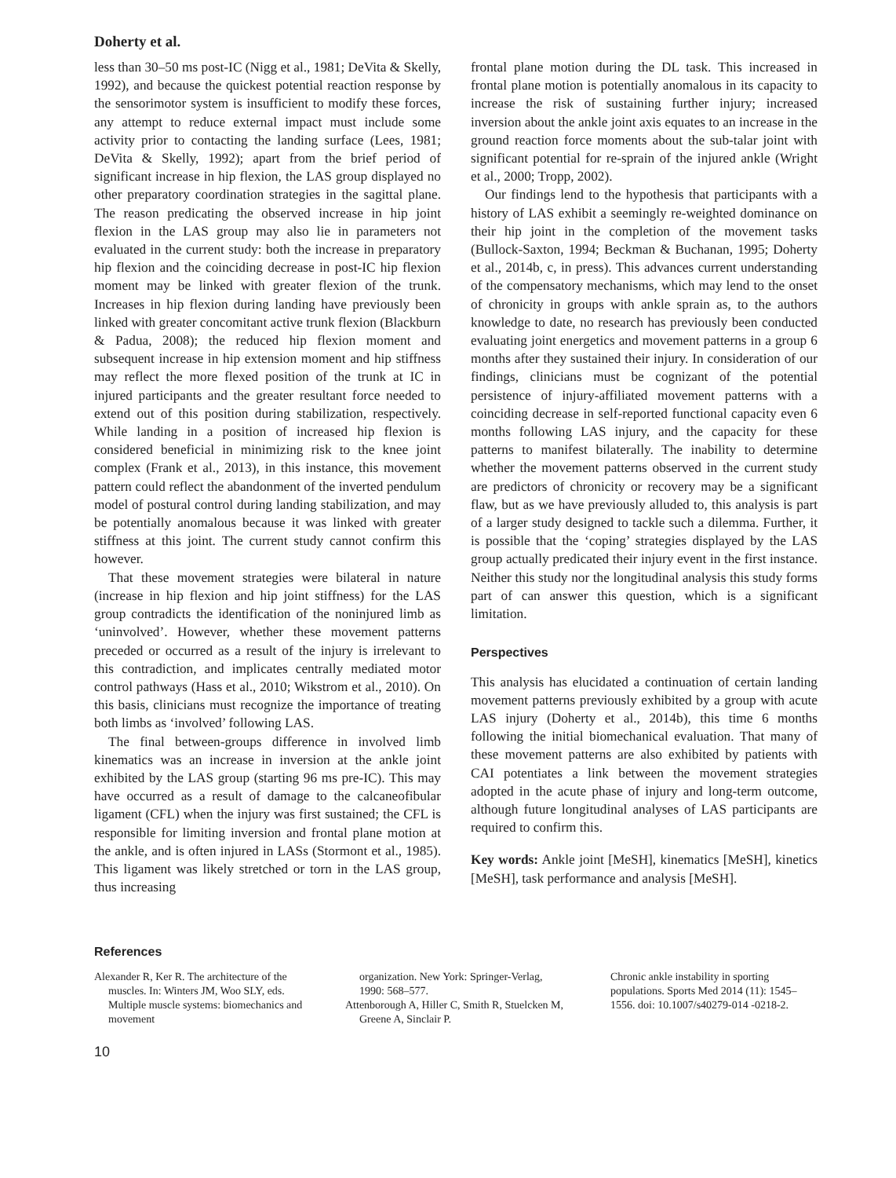Doherty et al.
less than 30–50 ms post-IC (Nigg et al., 1981; DeVita & Skelly, 1992), and because the quickest potential reaction response by the sensorimotor system is insufficient to modify these forces, any attempt to reduce external impact must include some activity prior to contacting the landing surface (Lees, 1981; DeVita & Skelly, 1992); apart from the brief period of significant increase in hip flexion, the LAS group displayed no other preparatory coordination strategies in the sagittal plane. The reason predicating the observed increase in hip joint flexion in the LAS group may also lie in parameters not evaluated in the current study: both the increase in preparatory hip flexion and the coinciding decrease in post-IC hip flexion moment may be linked with greater flexion of the trunk. Increases in hip flexion during landing have previously been linked with greater concomitant active trunk flexion (Blackburn & Padua, 2008); the reduced hip flexion moment and subsequent increase in hip extension moment and hip stiffness may reflect the more flexed position of the trunk at IC in injured participants and the greater resultant force needed to extend out of this position during stabilization, respectively. While landing in a position of increased hip flexion is considered beneficial in minimizing risk to the knee joint complex (Frank et al., 2013), in this instance, this movement pattern could reflect the abandonment of the inverted pendulum model of postural control during landing stabilization, and may be potentially anomalous because it was linked with greater stiffness at this joint. The current study cannot confirm this however.
That these movement strategies were bilateral in nature (increase in hip flexion and hip joint stiffness) for the LAS group contradicts the identification of the noninjured limb as ‘uninvolved’. However, whether these movement patterns preceded or occurred as a result of the injury is irrelevant to this contradiction, and implicates centrally mediated motor control pathways (Hass et al., 2010; Wikstrom et al., 2010). On this basis, clinicians must recognize the importance of treating both limbs as ‘involved’ following LAS.
The final between-groups difference in involved limb kinematics was an increase in inversion at the ankle joint exhibited by the LAS group (starting 96 ms pre-IC). This may have occurred as a result of damage to the calcaneofibular ligament (CFL) when the injury was first sustained; the CFL is responsible for limiting inversion and frontal plane motion at the ankle, and is often injured in LASs (Stormont et al., 1985). This ligament was likely stretched or torn in the LAS group, thus increasing
frontal plane motion during the DL task. This increased in frontal plane motion is potentially anomalous in its capacity to increase the risk of sustaining further injury; increased inversion about the ankle joint axis equates to an increase in the ground reaction force moments about the sub-talar joint with significant potential for re-sprain of the injured ankle (Wright et al., 2000; Tropp, 2002).
Our findings lend to the hypothesis that participants with a history of LAS exhibit a seemingly re-weighted dominance on their hip joint in the completion of the movement tasks (Bullock-Saxton, 1994; Beckman & Buchanan, 1995; Doherty et al., 2014b, c, in press). This advances current understanding of the compensatory mechanisms, which may lend to the onset of chronicity in groups with ankle sprain as, to the authors knowledge to date, no research has previously been conducted evaluating joint energetics and movement patterns in a group 6 months after they sustained their injury. In consideration of our findings, clinicians must be cognizant of the potential persistence of injury-affiliated movement patterns with a coinciding decrease in self-reported functional capacity even 6 months following LAS injury, and the capacity for these patterns to manifest bilaterally. The inability to determine whether the movement patterns observed in the current study are predictors of chronicity or recovery may be a significant flaw, but as we have previously alluded to, this analysis is part of a larger study designed to tackle such a dilemma. Further, it is possible that the ‘coping’ strategies displayed by the LAS group actually predicated their injury event in the first instance. Neither this study nor the longitudinal analysis this study forms part of can answer this question, which is a significant limitation.
Perspectives
This analysis has elucidated a continuation of certain landing movement patterns previously exhibited by a group with acute LAS injury (Doherty et al., 2014b), this time 6 months following the initial biomechanical evaluation. That many of these movement patterns are also exhibited by patients with CAI potentiates a link between the movement strategies adopted in the acute phase of injury and long-term outcome, although future longitudinal analyses of LAS participants are required to confirm this.
Key words: Ankle joint [MeSH], kinematics [MeSH], kinetics [MeSH], task performance and analysis [MeSH].
References
Alexander R, Ker R. The architecture of the muscles. In: Winters JM, Woo SLY, eds. Multiple muscle systems: biomechanics and movement
organization. New York: Springer-Verlag, 1990: 568–577.
Attenborough A, Hiller C, Smith R, Stuelcken M, Greene A, Sinclair P.
Chronic ankle instability in sporting populations. Sports Med 2014 (11): 1545–1556. doi: 10.1007/s40279-014 -0218-2.
10